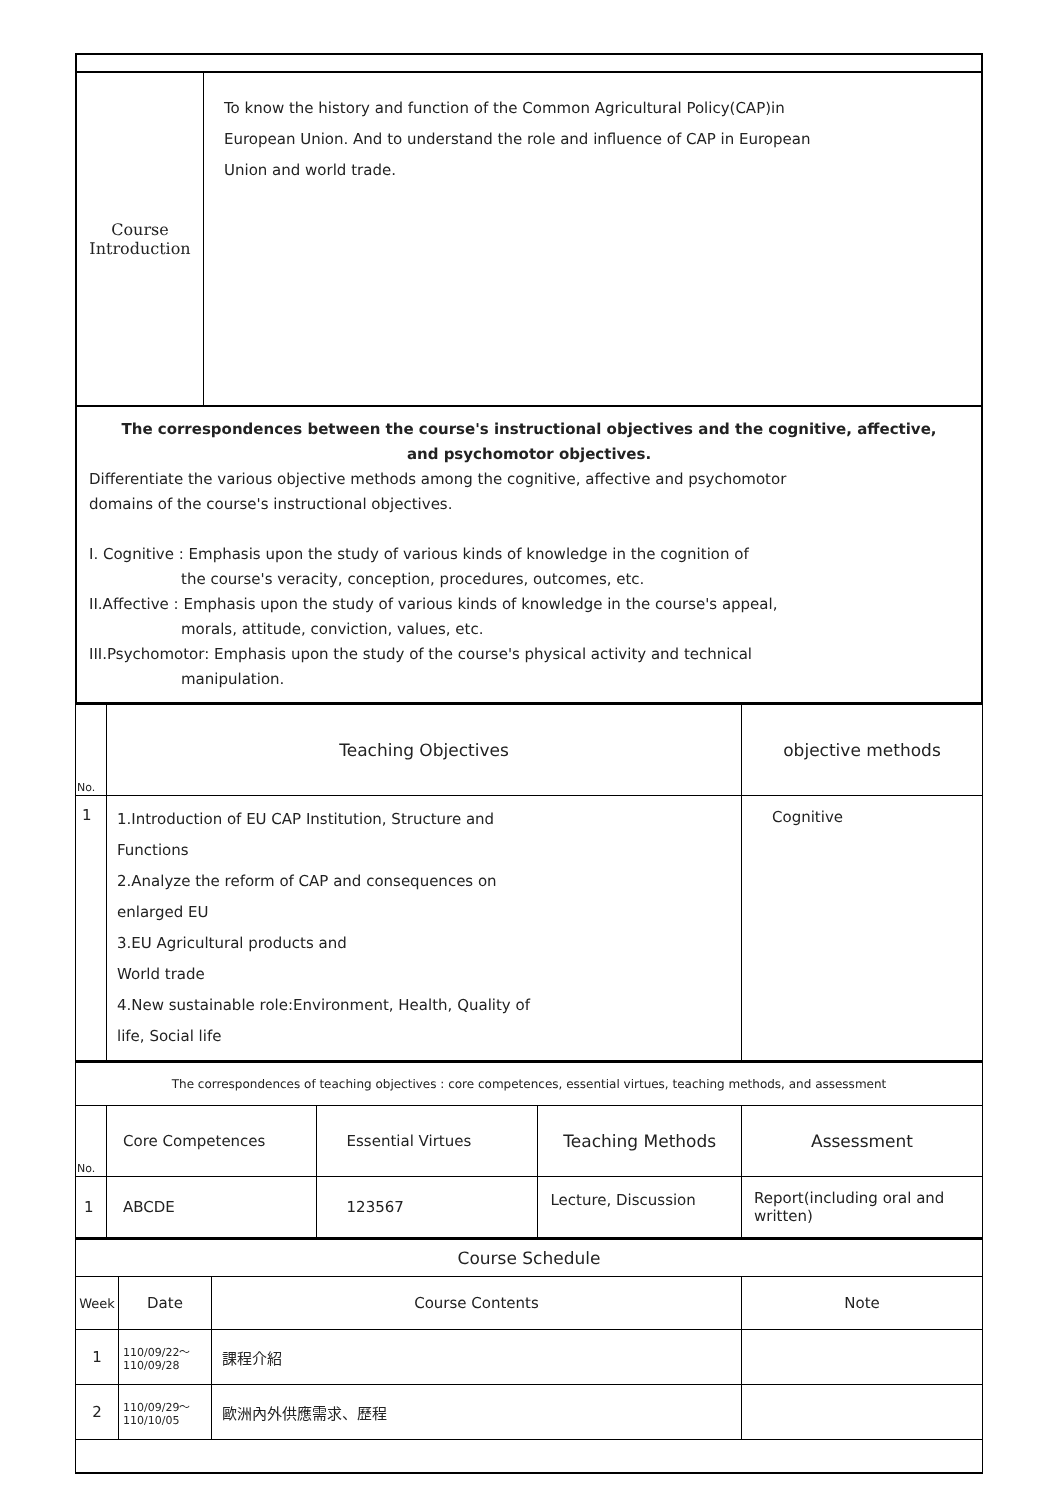| Course Introduction | To know the history and function of the Common Agricultural Policy(CAP)in European Union. And to understand the role and influence of CAP in European Union and world trade. |
| The correspondences between the course's instructional objectives and the cognitive, affective, and psychomotor objectives. Differentiate the various objective methods among the cognitive, affective and psychomotor domains of the course's instructional objectives. I. Cognitive : Emphasis upon the study of various kinds of knowledge in the cognition of the course's veracity, conception, procedures, outcomes, etc. II.Affective : Emphasis upon the study of various kinds of knowledge in the course's appeal, morals, attitude, conviction, values, etc. III.Psychomotor: Emphasis upon the study of the course's physical activity and technical manipulation. | |
| No. | Teaching Objectives | objective methods |
| 1 | 1.Introduction of EU CAP Institution, Structure and Functions 2.Analyze the reform of CAP and consequences on enlarged EU 3.EU Agricultural products and World trade 4.New sustainable role:Environment, Health, Quality of life, Social life | Cognitive |
| The correspondences of teaching objectives : core competences, essential virtues, teaching methods, and assessment | | | | |
| No. | Core Competences | Essential Virtues | Teaching Methods | Assessment |
| 1 | ABCDE | 123567 | Lecture, Discussion | Report(including oral and written) |
| Course Schedule | | | |
| Week | Date | Course Contents | Note |
| 1 | 110/09/22～ 110/09/28 | 課程介紹 | |
| 2 | 110/09/29～ 110/10/05 | 歐洲內外供應需求、歷程 | |